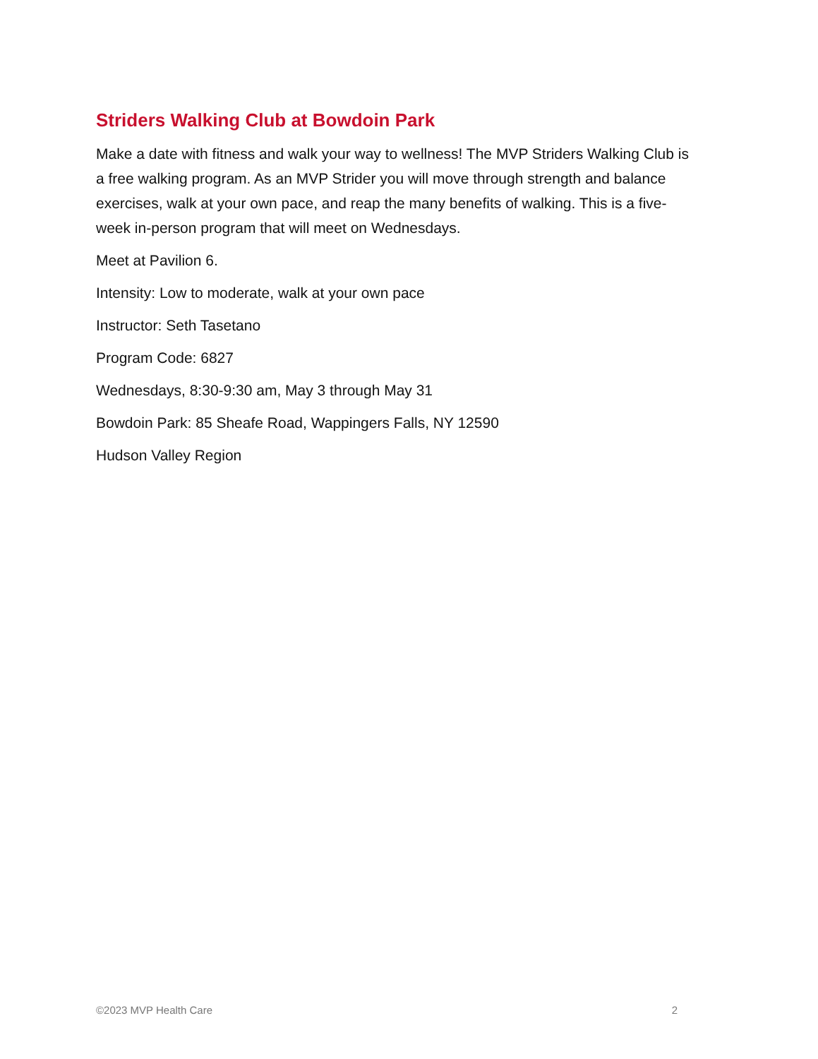Striders Walking Club at Bowdoin Park
Make a date with fitness and walk your way to wellness! The MVP Striders Walking Club is a free walking program. As an MVP Strider you will move through strength and balance exercises, walk at your own pace, and reap the many benefits of walking. This is a five-week in-person program that will meet on Wednesdays.
Meet at Pavilion 6.
Intensity: Low to moderate, walk at your own pace
Instructor: Seth Tasetano
Program Code: 6827
Wednesdays, 8:30-9:30 am, May 3 through May 31
Bowdoin Park: 85 Sheafe Road, Wappingers Falls, NY 12590
Hudson Valley Region
©2023 MVP Health Care 2